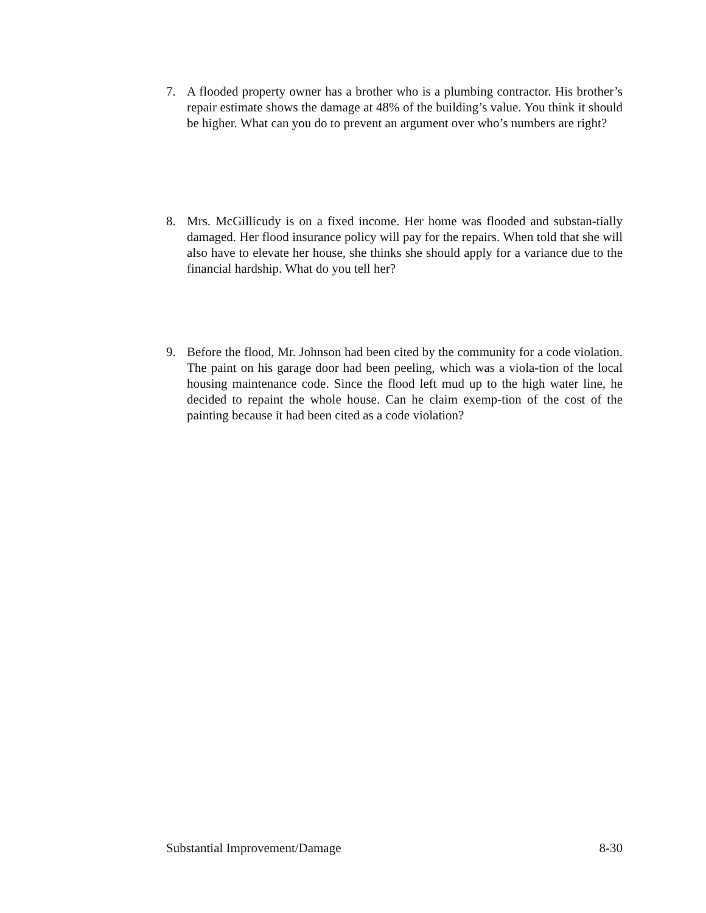7. A flooded property owner has a brother who is a plumbing contractor. His brother’s repair estimate shows the damage at 48% of the building’s value. You think it should be higher. What can you do to prevent an argument over who’s numbers are right?
8. Mrs. McGillicudy is on a fixed income. Her home was flooded and substan-tially damaged. Her flood insurance policy will pay for the repairs. When told that she will also have to elevate her house, she thinks she should apply for a variance due to the financial hardship. What do you tell her?
9. Before the flood, Mr. Johnson had been cited by the community for a code violation. The paint on his garage door had been peeling, which was a viola-tion of the local housing maintenance code. Since the flood left mud up to the high water line, he decided to repaint the whole house. Can he claim exemp-tion of the cost of the painting because it had been cited as a code violation?
Substantial Improvement/Damage 8-30